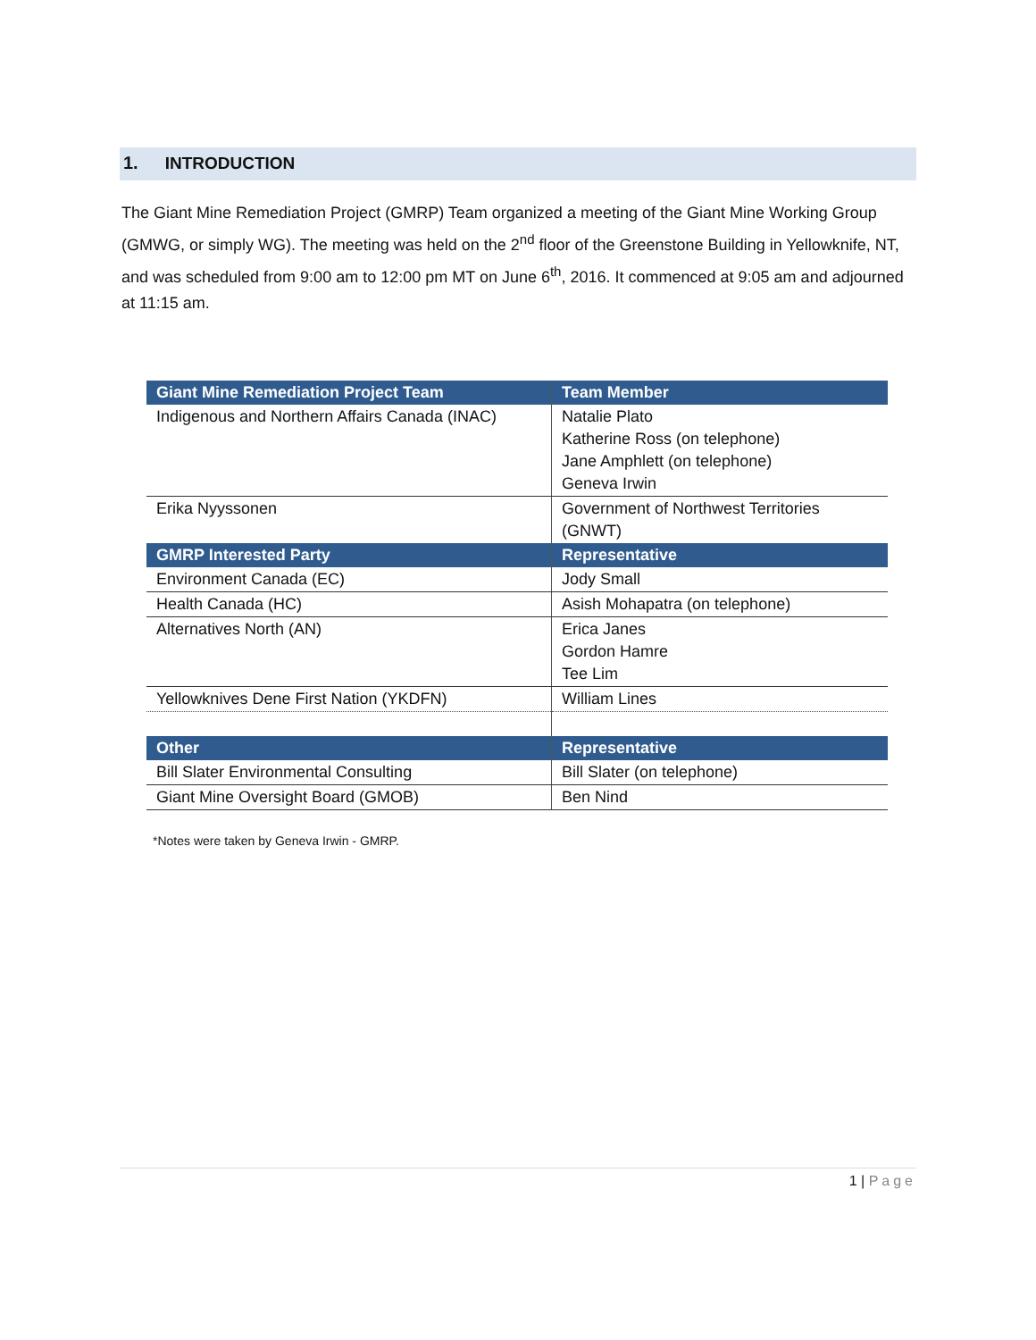1. INTRODUCTION
The Giant Mine Remediation Project (GMRP) Team organized a meeting of the Giant Mine Working Group (GMWG, or simply WG). The meeting was held on the 2<sup>nd</sup> floor of the Greenstone Building in Yellowknife, NT, and was scheduled from 9:00 am to 12:00 pm MT on June 6<sup>th</sup>, 2016. It commenced at 9:05 am and adjourned at 11:15 am.
| Giant Mine Remediation Project Team | Team Member |
| --- | --- |
| Indigenous and Northern Affairs Canada (INAC) | Natalie Plato Katherine Ross (on telephone) Jane Amphlett (on telephone) Geneva Irwin |
| Erika Nyyssonen | Government of Northwest Territories (GNWT) |
| GMRP Interested Party | Representative |
| Environment Canada (EC) | Jody Small |
| Health Canada (HC) | Asish Mohapatra (on telephone) |
| Alternatives North (AN) | Erica Janes Gordon Hamre Tee Lim |
| Yellowknives Dene First Nation (YKDFN) | William Lines |
| Other | Representative |
| Bill Slater Environmental Consulting | Bill Slater (on telephone) |
| Giant Mine Oversight Board (GMOB) | Ben Nind |
*Notes were taken by Geneva Irwin - GMRP.
1 | Page